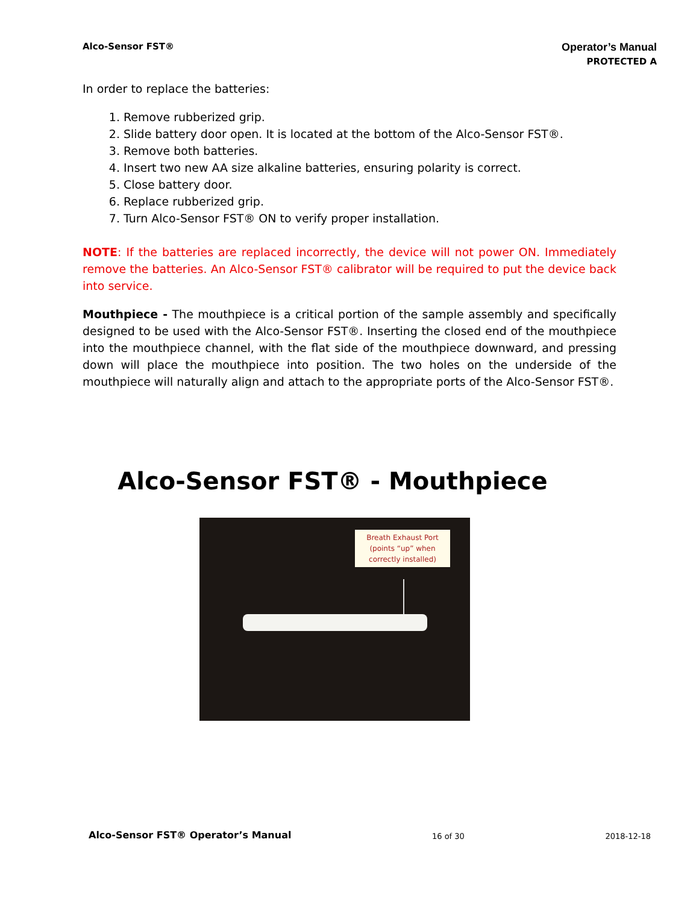Alco-Sensor FST®
Operator’s Manual
PROTECTED A
In order to replace the batteries:
1. Remove rubberized grip.
2. Slide battery door open. It is located at the bottom of the Alco-Sensor FST®.
3. Remove both batteries.
4. Insert two new AA size alkaline batteries, ensuring polarity is correct.
5. Close battery door.
6. Replace rubberized grip.
7. Turn Alco-Sensor FST® ON to verify proper installation.
NOTE: If the batteries are replaced incorrectly, the device will not power ON. Immediately remove the batteries. An Alco-Sensor FST® calibrator will be required to put the device back into service.
Mouthpiece - The mouthpiece is a critical portion of the sample assembly and specifically designed to be used with the Alco-Sensor FST®. Inserting the closed end of the mouthpiece into the mouthpiece channel, with the flat side of the mouthpiece downward, and pressing down will place the mouthpiece into position. The two holes on the underside of the mouthpiece will naturally align and attach to the appropriate ports of the Alco-Sensor FST®.
Alco-Sensor FST® - Mouthpiece
Breath Exhaust Port
(points “up” when
correctly installed)
Alco-Sensor FST® Operator’s Manual 16 of 30 2018-12-18